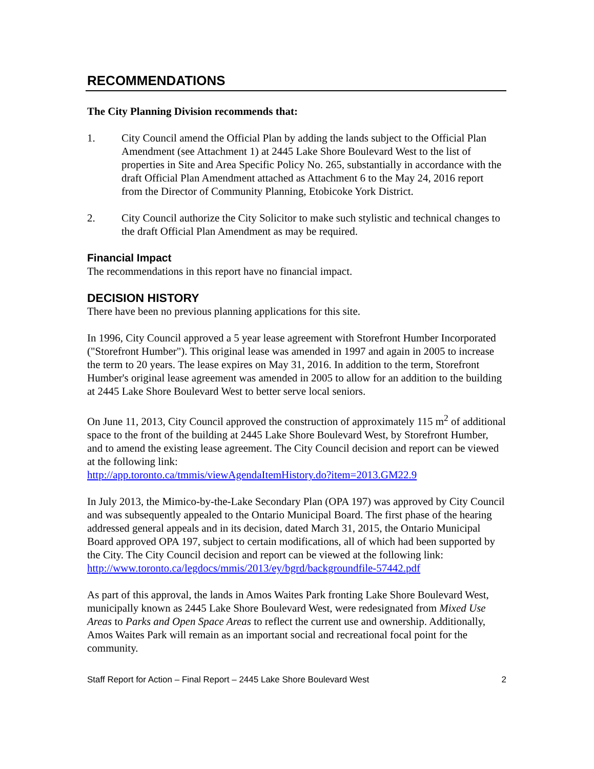RECOMMENDATIONS
The City Planning Division recommends that:
1. City Council amend the Official Plan by adding the lands subject to the Official Plan Amendment (see Attachment 1) at 2445 Lake Shore Boulevard West to the list of properties in Site and Area Specific Policy No. 265, substantially in accordance with the draft Official Plan Amendment attached as Attachment 6 to the May 24, 2016 report from the Director of Community Planning, Etobicoke York District.
2. City Council authorize the City Solicitor to make such stylistic and technical changes to the draft Official Plan Amendment as may be required.
Financial Impact
The recommendations in this report have no financial impact.
DECISION HISTORY
There have been no previous planning applications for this site.
In 1996, City Council approved a 5 year lease agreement with Storefront Humber Incorporated ("Storefront Humber"). This original lease was amended in 1997 and again in 2005 to increase the term to 20 years. The lease expires on May 31, 2016. In addition to the term, Storefront Humber's original lease agreement was amended in 2005 to allow for an addition to the building at 2445 Lake Shore Boulevard West to better serve local seniors.
On June 11, 2013, City Council approved the construction of approximately 115 m<sup>2</sup> of additional space to the front of the building at 2445 Lake Shore Boulevard West, by Storefront Humber, and to amend the existing lease agreement. The City Council decision and report can be viewed at the following link:
http://app.toronto.ca/tmmis/viewAgendaItemHistory.do?item=2013.GM22.9
In July 2013, the Mimico-by-the-Lake Secondary Plan (OPA 197) was approved by City Council and was subsequently appealed to the Ontario Municipal Board. The first phase of the hearing addressed general appeals and in its decision, dated March 31, 2015, the Ontario Municipal Board approved OPA 197, subject to certain modifications, all of which had been supported by the City. The City Council decision and report can be viewed at the following link:
http://www.toronto.ca/legdocs/mmis/2013/ey/bgrd/backgroundfile-57442.pdf
As part of this approval, the lands in Amos Waites Park fronting Lake Shore Boulevard West, municipally known as 2445 Lake Shore Boulevard West, were redesignated from Mixed Use Areas to Parks and Open Space Areas to reflect the current use and ownership. Additionally, Amos Waites Park will remain as an important social and recreational focal point for the community.
Staff Report for Action – Final Report – 2445 Lake Shore Boulevard West 2